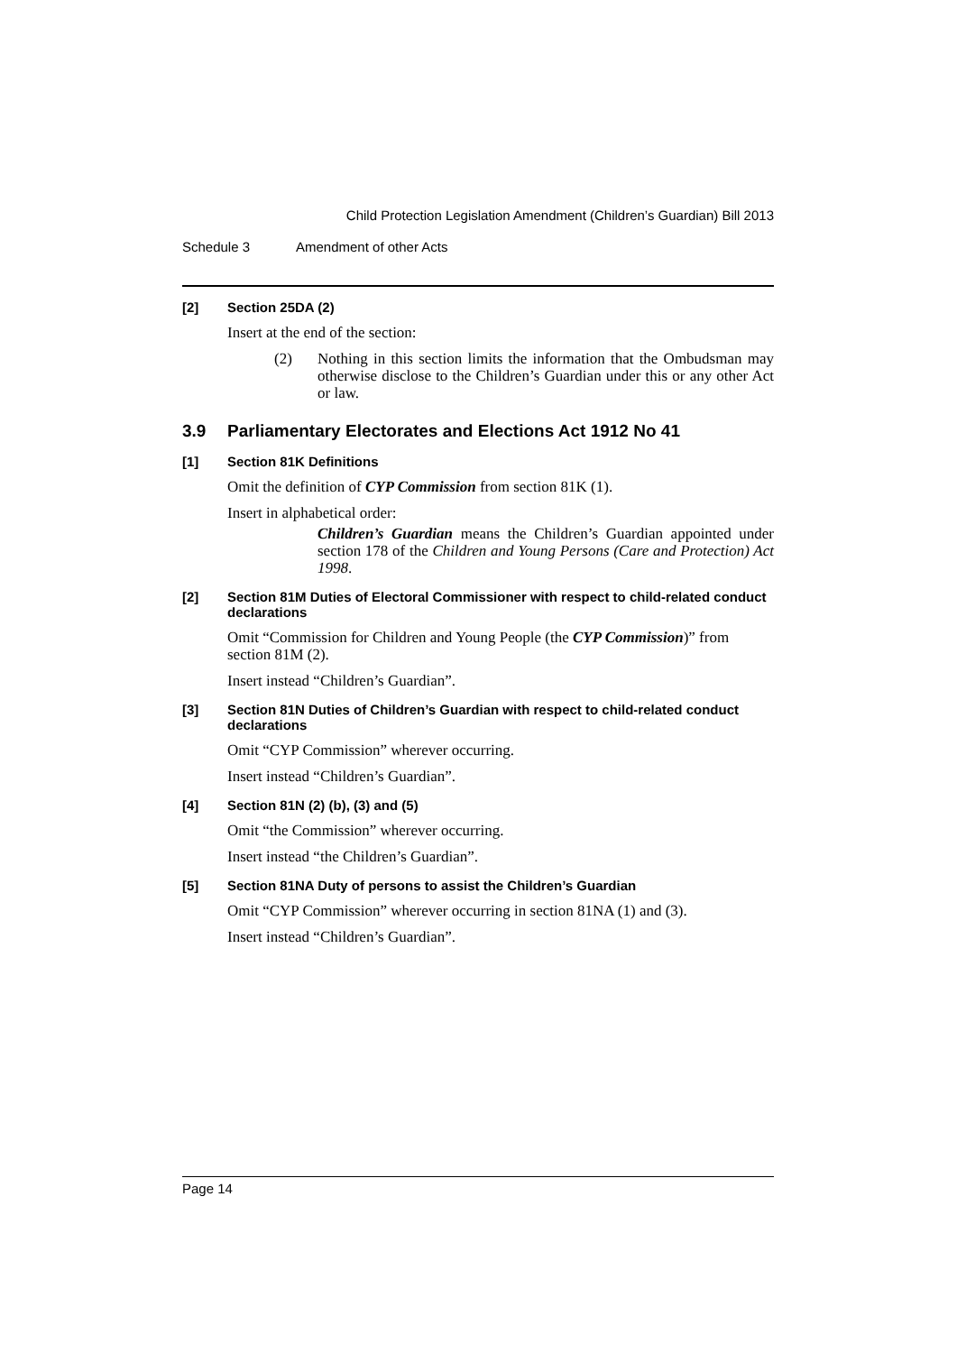Child Protection Legislation Amendment (Children’s Guardian) Bill 2013
Schedule 3 Amendment of other Acts
[2] Section 25DA (2)
Insert at the end of the section:
(2) Nothing in this section limits the information that the Ombudsman may otherwise disclose to the Children’s Guardian under this or any other Act or law.
3.9 Parliamentary Electorates and Elections Act 1912 No 41
[1] Section 81K Definitions
Omit the definition of CYP Commission from section 81K (1).
Insert in alphabetical order:
Children’s Guardian means the Children’s Guardian appointed under section 178 of the Children and Young Persons (Care and Protection) Act 1998.
[2] Section 81M Duties of Electoral Commissioner with respect to child-related conduct declarations
Omit “Commission for Children and Young People (the CYP Commission)” from section 81M (2).
Insert instead “Children’s Guardian”.
[3] Section 81N Duties of Children’s Guardian with respect to child-related conduct declarations
Omit “CYP Commission” wherever occurring.
Insert instead “Children’s Guardian”.
[4] Section 81N (2) (b), (3) and (5)
Omit “the Commission” wherever occurring.
Insert instead “the Children’s Guardian”.
[5] Section 81NA Duty of persons to assist the Children’s Guardian
Omit “CYP Commission” wherever occurring in section 81NA (1) and (3).
Insert instead “Children’s Guardian”.
Page 14